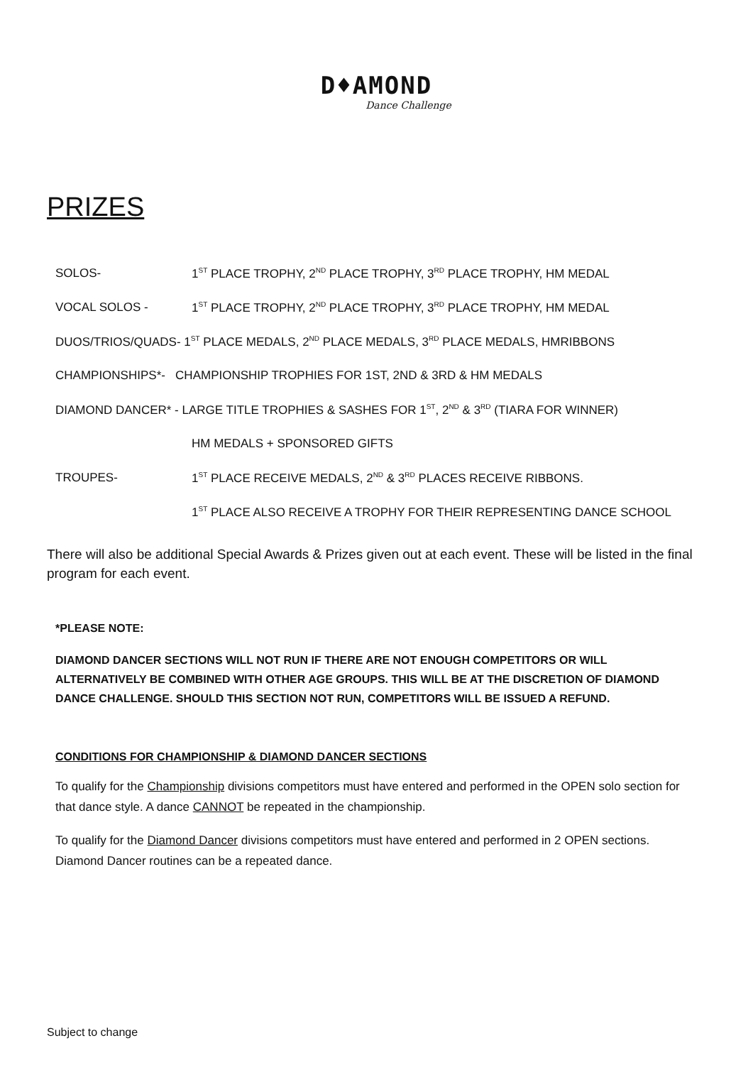D♦AMOND
Dance Challenge
PRIZES
SOLOS- 1<sup>ST</sup> PLACE TROPHY, 2<sup>ND</sup> PLACE TROPHY, 3<sup>RD</sup> PLACE TROPHY, HM MEDAL
VOCAL SOLOS - 1<sup>ST</sup> PLACE TROPHY, 2<sup>ND</sup> PLACE TROPHY, 3<sup>RD</sup> PLACE TROPHY, HM MEDAL
DUOS/TRIOS/QUADS- 1<sup>ST</sup> PLACE MEDALS, 2<sup>ND</sup> PLACE MEDALS, 3<sup>RD</sup> PLACE MEDALS, HMRIBBONS
CHAMPIONSHIPS*- CHAMPIONSHIP TROPHIES FOR 1ST, 2ND & 3RD & HM MEDALS
DIAMOND DANCER* - LARGE TITLE TROPHIES & SASHES FOR 1<sup>ST</sup>, 2<sup>ND</sup> & 3<sup>RD</sup> (TIARA FOR WINNER)
HM MEDALS + SPONSORED GIFTS
TROUPES- 1<sup>ST</sup> PLACE RECEIVE MEDALS, 2<sup>ND</sup> & 3<sup>RD</sup> PLACES RECEIVE RIBBONS.
1<sup>ST</sup> PLACE ALSO RECEIVE A TROPHY FOR THEIR REPRESENTING DANCE SCHOOL
There will also be additional Special Awards & Prizes given out at each event. These will be listed in the final program for each event.
*PLEASE NOTE:
DIAMOND DANCER SECTIONS WILL NOT RUN IF THERE ARE NOT ENOUGH COMPETITORS OR WILL ALTERNATIVELY BE COMBINED WITH OTHER AGE GROUPS. THIS WILL BE AT THE DISCRETION OF DIAMOND DANCE CHALLENGE. SHOULD THIS SECTION NOT RUN, COMPETITORS WILL BE ISSUED A REFUND.
CONDITIONS FOR CHAMPIONSHIP & DIAMOND DANCER SECTIONS
To qualify for the Championship divisions competitors must have entered and performed in the OPEN solo section for that dance style. A dance CANNOT be repeated in the championship.
To qualify for the Diamond Dancer divisions competitors must have entered and performed in 2 OPEN sections. Diamond Dancer routines can be a repeated dance.
Subject to change